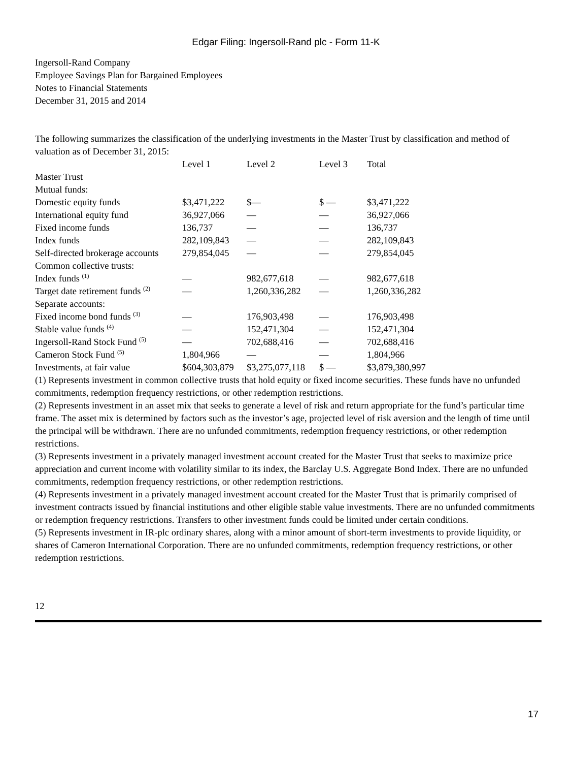Edgar Filing: Ingersoll-Rand plc - Form 11-K
Ingersoll-Rand Company
Employee Savings Plan for Bargained Employees
Notes to Financial Statements
December 31, 2015 and 2014
The following summarizes the classification of the underlying investments in the Master Trust by classification and method of valuation as of December 31, 2015:
| | Level 1 | Level 2 | Level 3 | Total |
| Master Trust | | | | |
| Mutual funds: | | | | |
| Domestic equity funds | $3,471,222 | $— | $ — | $3,471,222 |
| International equity fund | 36,927,066 | — | — | 36,927,066 |
| Fixed income funds | 136,737 | — | — | 136,737 |
| Index funds | 282,109,843 | — | — | 282,109,843 |
| Self-directed brokerage accounts | 279,854,045 | — | — | 279,854,045 |
| Common collective trusts: | | | | |
| Index funds <sup>(1)</sup> | — | 982,677,618 | — | 982,677,618 |
| Target date retirement funds <sup>(2)</sup> | — | 1,260,336,282 | — | 1,260,336,282 |
| Separate accounts: | | | | |
| Fixed income bond funds <sup>(3)</sup> | — | 176,903,498 | — | 176,903,498 |
| Stable value funds <sup>(4)</sup> | — | 152,471,304 | — | 152,471,304 |
| Ingersoll-Rand Stock Fund <sup>(5)</sup> | — | 702,688,416 | — | 702,688,416 |
| Cameron Stock Fund <sup>(5)</sup> | 1,804,966 | — | — | 1,804,966 |
| Investments, at fair value | $604,303,879 | $3,275,077,118 | $ — | $3,879,380,997 |
(1) Represents investment in common collective trusts that hold equity or fixed income securities. These funds have no unfunded commitments, redemption frequency restrictions, or other redemption restrictions.
(2) Represents investment in an asset mix that seeks to generate a level of risk and return appropriate for the fund’s particular time frame. The asset mix is determined by factors such as the investor’s age, projected level of risk aversion and the length of time until the principal will be withdrawn. There are no unfunded commitments, redemption frequency restrictions, or other redemption restrictions.
(3) Represents investment in a privately managed investment account created for the Master Trust that seeks to maximize price appreciation and current income with volatility similar to its index, the Barclay U.S. Aggregate Bond Index. There are no unfunded commitments, redemption frequency restrictions, or other redemption restrictions.
(4) Represents investment in a privately managed investment account created for the Master Trust that is primarily comprised of investment contracts issued by financial institutions and other eligible stable value investments. There are no unfunded commitments or redemption frequency restrictions. Transfers to other investment funds could be limited under certain conditions.
(5) Represents investment in IR-plc ordinary shares, along with a minor amount of short-term investments to provide liquidity, or shares of Cameron International Corporation. There are no unfunded commitments, redemption frequency restrictions, or other redemption restrictions.
12
17